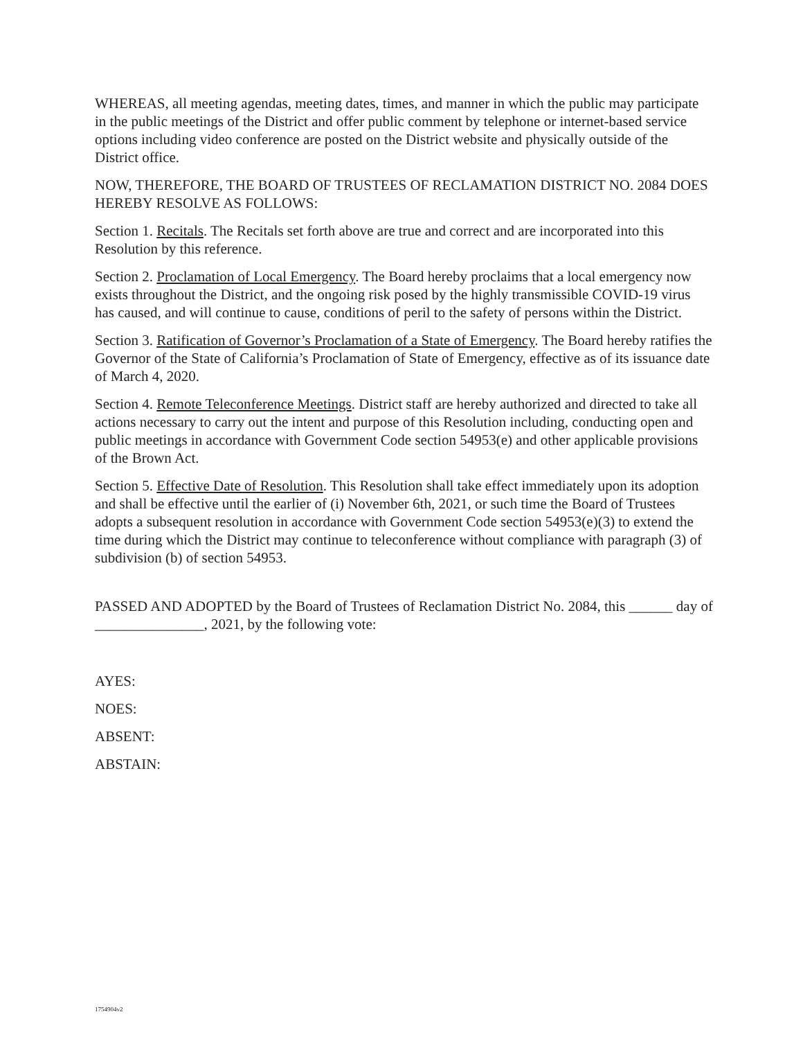WHEREAS, all meeting agendas, meeting dates, times, and manner in which the public may participate in the public meetings of the District and offer public comment by telephone or internet-based service options including video conference are posted on the District website and physically outside of the District office.
NOW, THEREFORE, THE BOARD OF TRUSTEES OF RECLAMATION DISTRICT NO. 2084 DOES HEREBY RESOLVE AS FOLLOWS:
Section 1. Recitals. The Recitals set forth above are true and correct and are incorporated into this Resolution by this reference.
Section 2. Proclamation of Local Emergency. The Board hereby proclaims that a local emergency now exists throughout the District, and the ongoing risk posed by the highly transmissible COVID-19 virus has caused, and will continue to cause, conditions of peril to the safety of persons within the District.
Section 3. Ratification of Governor’s Proclamation of a State of Emergency. The Board hereby ratifies the Governor of the State of California’s Proclamation of State of Emergency, effective as of its issuance date of March 4, 2020.
Section 4. Remote Teleconference Meetings. District staff are hereby authorized and directed to take all actions necessary to carry out the intent and purpose of this Resolution including, conducting open and public meetings in accordance with Government Code section 54953(e) and other applicable provisions of the Brown Act.
Section 5. Effective Date of Resolution. This Resolution shall take effect immediately upon its adoption and shall be effective until the earlier of (i) November 6th, 2021, or such time the Board of Trustees adopts a subsequent resolution in accordance with Government Code section 54953(e)(3) to extend the time during which the District may continue to teleconference without compliance with paragraph (3) of subdivision (b) of section 54953.
PASSED AND ADOPTED by the Board of Trustees of Reclamation District No. 2084, this ______ day of _______________, 2021, by the following vote:
AYES:
NOES:
ABSENT:
ABSTAIN:
1754904v2